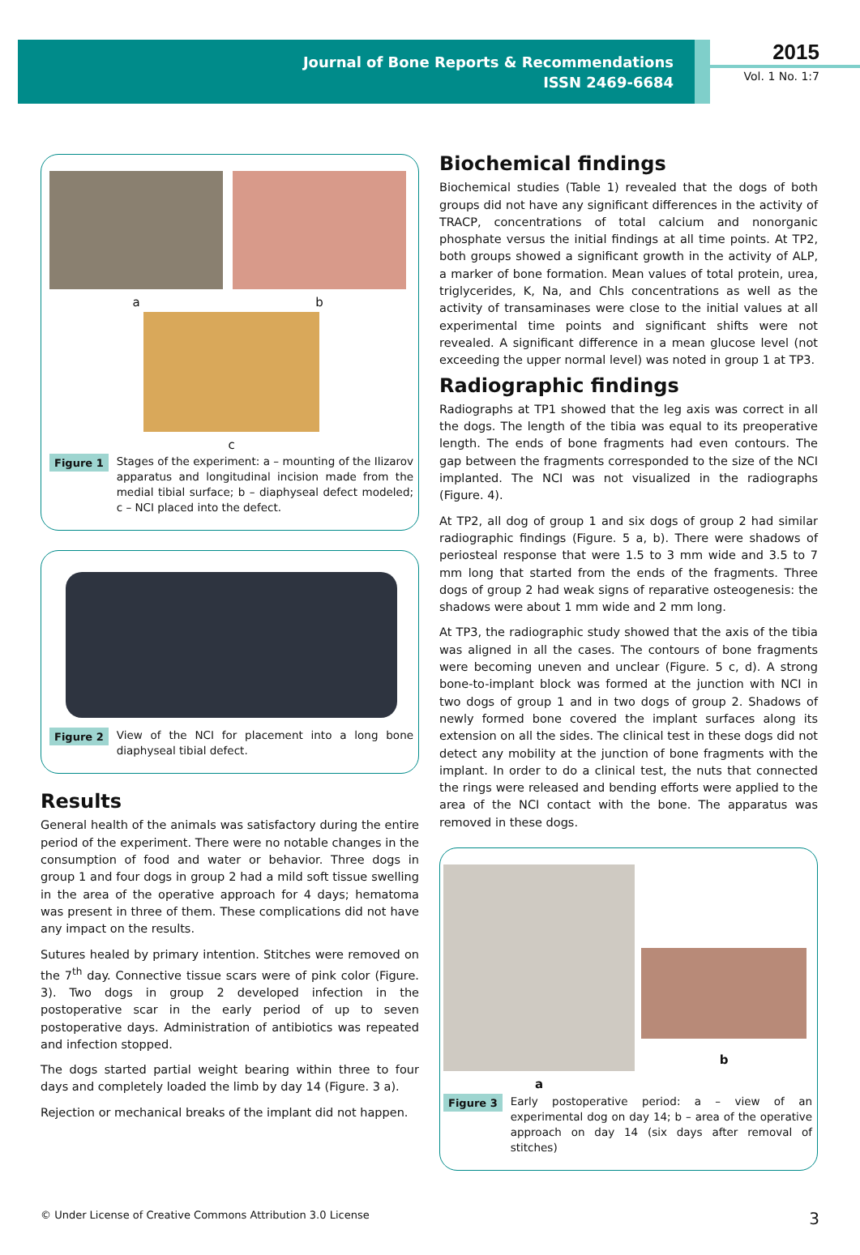Journal of Bone Reports & Recommendations
ISSN 2469-6684
2015
Vol. 1 No. 1:7
a b
c
Figure 1 Stages of the experiment: a – mounting of the Ilizarov apparatus and longitudinal incision made from the medial tibial surface; b – diaphyseal defect modeled; c – NCI placed into the defect.
Figure 2 View of the NCI for placement into a long bone diaphyseal tibial defect.
Results
General health of the animals was satisfactory during the entire period of the experiment. There were no notable changes in the consumption of food and water or behavior. Three dogs in group 1 and four dogs in group 2 had a mild soft tissue swelling in the area of the operative approach for 4 days; hematoma was present in three of them. These complications did not have any impact on the results.
Sutures healed by primary intention. Stitches were removed on the 7<sup>th</sup> day. Connective tissue scars were of pink color (Figure. 3). Two dogs in group 2 developed infection in the postoperative scar in the early period of up to seven postoperative days. Administration of antibiotics was repeated and infection stopped.
The dogs started partial weight bearing within three to four days and completely loaded the limb by day 14 (Figure. 3 a).
Rejection or mechanical breaks of the implant did not happen.
Biochemical findings
Biochemical studies (Table 1) revealed that the dogs of both groups did not have any significant differences in the activity of TRACP, concentrations of total calcium and nonorganic phosphate versus the initial findings at all time points. At TP2, both groups showed a significant growth in the activity of ALP, a marker of bone formation. Mean values of total protein, urea, triglycerides, K, Na, and Chls concentrations as well as the activity of transaminases were close to the initial values at all experimental time points and significant shifts were not revealed. A significant difference in a mean glucose level (not exceeding the upper normal level) was noted in group 1 at TP3.
Radiographic findings
Radiographs at TP1 showed that the leg axis was correct in all the dogs. The length of the tibia was equal to its preoperative length. The ends of bone fragments had even contours. The gap between the fragments corresponded to the size of the NCI implanted. The NCI was not visualized in the radiographs (Figure. 4).
At TP2, all dog of group 1 and six dogs of group 2 had similar radiographic findings (Figure. 5 a, b). There were shadows of periosteal response that were 1.5 to 3 mm wide and 3.5 to 7 mm long that started from the ends of the fragments. Three dogs of group 2 had weak signs of reparative osteogenesis: the shadows were about 1 mm wide and 2 mm long.
At TP3, the radiographic study showed that the axis of the tibia was aligned in all the cases. The contours of bone fragments were becoming uneven and unclear (Figure. 5 c, d). A strong bone-to-implant block was formed at the junction with NCI in two dogs of group 1 and in two dogs of group 2. Shadows of newly formed bone covered the implant surfaces along its extension on all the sides. The clinical test in these dogs did not detect any mobility at the junction of bone fragments with the implant. In order to do a clinical test, the nuts that connected the rings were released and bending efforts were applied to the area of the NCI contact with the bone. The apparatus was removed in these dogs.
a
b
Figure 3 Early postoperative period: a – view of an experimental dog on day 14; b – area of the operative approach on day 14 (six days after removal of stitches)
© Under License of Creative Commons Attribution 3.0 License 3